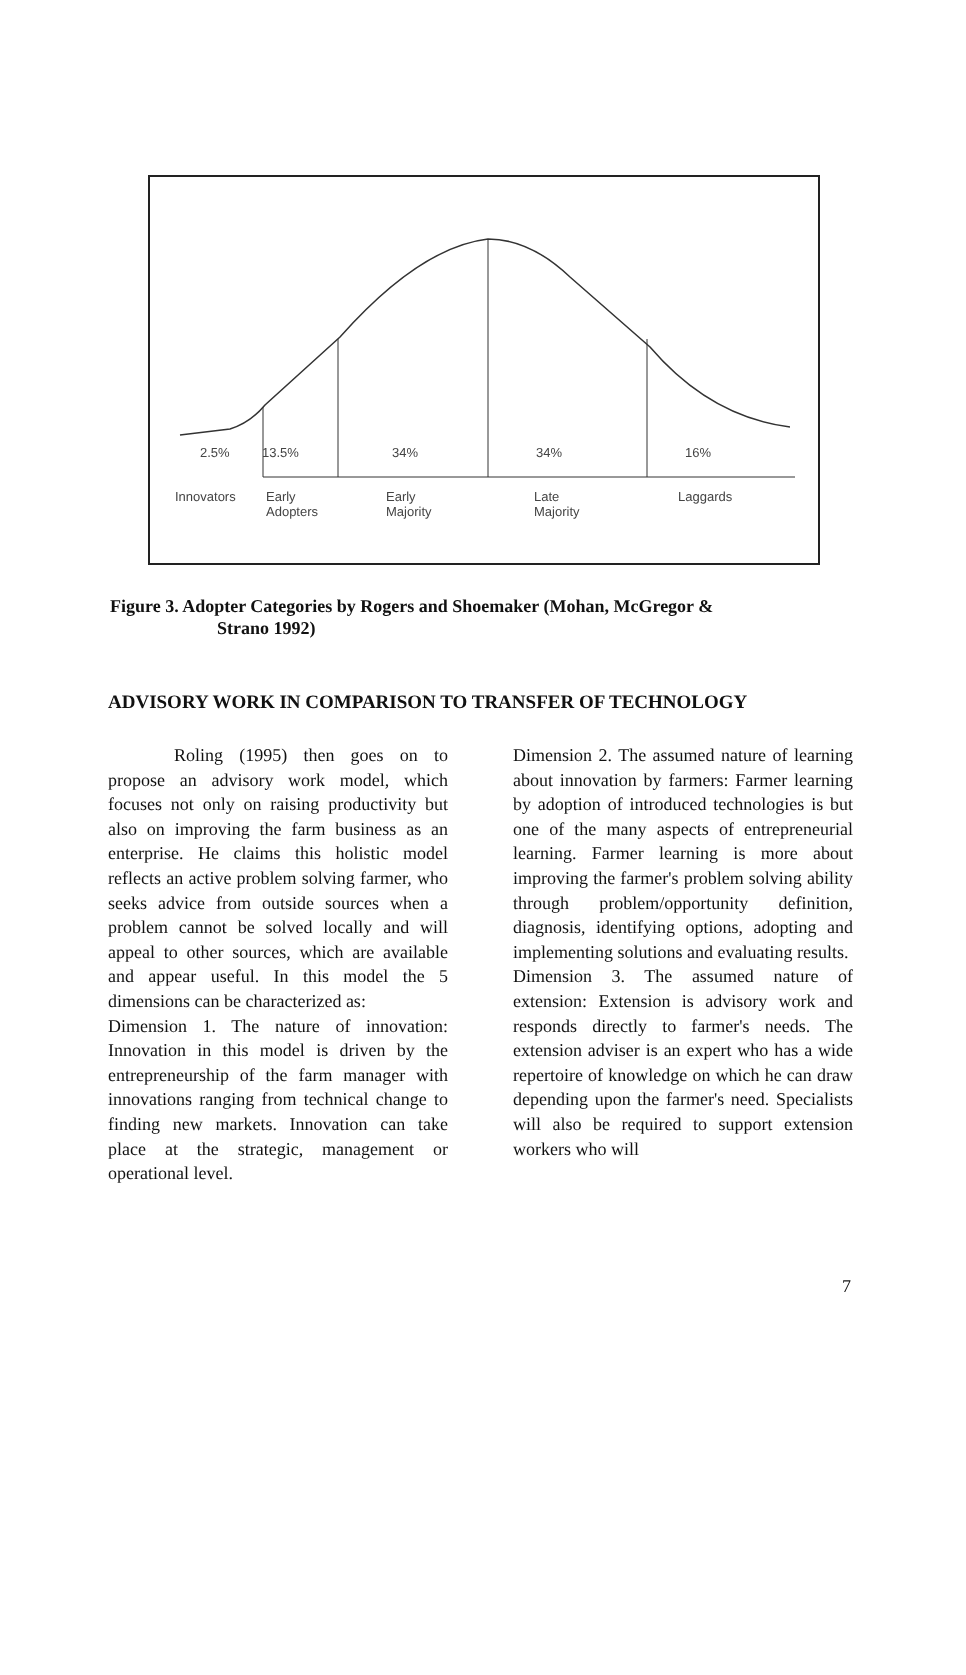2.5% 13.5% 34% 34% 16%
Innovators Early
Adopters Early
Majority Late
Majority Laggards
Figure 3. Adopter Categories by Rogers and Shoemaker (Mohan, McGregor &
Strano 1992)
ADVISORY WORK IN COMPARISON TO TRANSFER OF TECHNOLOGY
Roling (1995) then goes on to propose an advisory work model, which focuses not only on raising productivity but also on improving the farm business as an enterprise. He claims this holistic model reflects an active problem solving farmer, who seeks advice from outside sources when a problem cannot be solved locally and will appeal to other sources, which are available and appear useful. In this model the 5 dimensions can be characterized as:
Dimension 1. The nature of innovation: Innovation in this model is driven by the entrepreneurship of the farm manager with innovations ranging from technical change to finding new markets. Innovation can take place at the strategic, management or operational level.
Dimension 2. The assumed nature of learning about innovation by farmers: Farmer learning by adoption of introduced technologies is but one of the many aspects of entrepreneurial learning. Farmer learning is more about improving the farmer's problem solving ability through problem/opportunity definition, diagnosis, identifying options, adopting and implementing solutions and evaluating results.
Dimension 3. The assumed nature of extension: Extension is advisory work and responds directly to farmer's needs. The extension adviser is an expert who has a wide repertoire of knowledge on which he can draw depending upon the farmer's need. Specialists will also be required to support extension workers who will
7